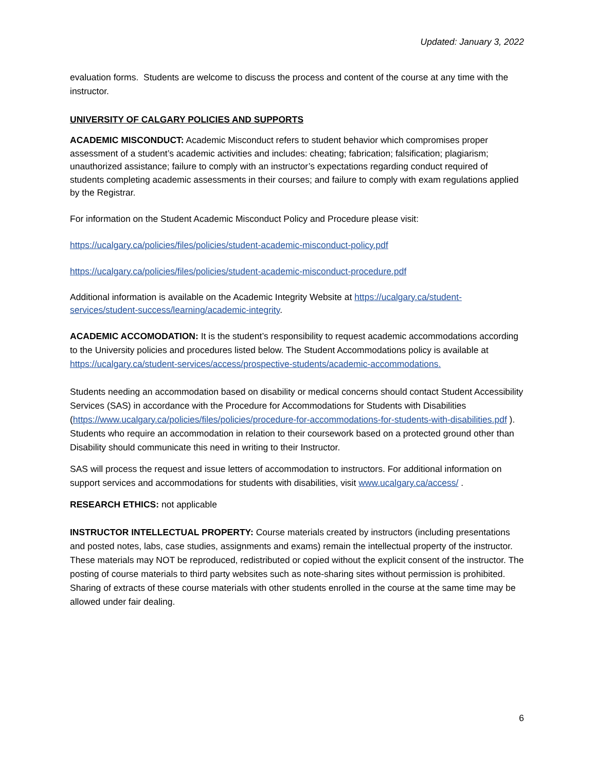Updated: January 3, 2022
evaluation forms. Students are welcome to discuss the process and content of the course at any time with the instructor.
UNIVERSITY OF CALGARY POLICIES AND SUPPORTS
ACADEMIC MISCONDUCT: Academic Misconduct refers to student behavior which compromises proper assessment of a student’s academic activities and includes: cheating; fabrication; falsification; plagiarism; unauthorized assistance; failure to comply with an instructor’s expectations regarding conduct required of students completing academic assessments in their courses; and failure to comply with exam regulations applied by the Registrar.
For information on the Student Academic Misconduct Policy and Procedure please visit:
https://ucalgary.ca/policies/files/policies/student-academic-misconduct-policy.pdf
https://ucalgary.ca/policies/files/policies/student-academic-misconduct-procedure.pdf
Additional information is available on the Academic Integrity Website at https://ucalgary.ca/student-services/student-success/learning/academic-integrity.
ACADEMIC ACCOMODATION: It is the student’s responsibility to request academic accommodations according to the University policies and procedures listed below. The Student Accommodations policy is available at https://ucalgary.ca/student-services/access/prospective-students/academic-accommodations.
Students needing an accommodation based on disability or medical concerns should contact Student Accessibility Services (SAS) in accordance with the Procedure for Accommodations for Students with Disabilities (https://www.ucalgary.ca/policies/files/policies/procedure-for-accommodations-for-students-with-disabilities.pdf ). Students who require an accommodation in relation to their coursework based on a protected ground other than Disability should communicate this need in writing to their Instructor.
SAS will process the request and issue letters of accommodation to instructors. For additional information on support services and accommodations for students with disabilities, visit www.ucalgary.ca/access/ .
RESEARCH ETHICS: not applicable
INSTRUCTOR INTELLECTUAL PROPERTY: Course materials created by instructors (including presentations and posted notes, labs, case studies, assignments and exams) remain the intellectual property of the instructor. These materials may NOT be reproduced, redistributed or copied without the explicit consent of the instructor. The posting of course materials to third party websites such as note-sharing sites without permission is prohibited. Sharing of extracts of these course materials with other students enrolled in the course at the same time may be allowed under fair dealing.
6